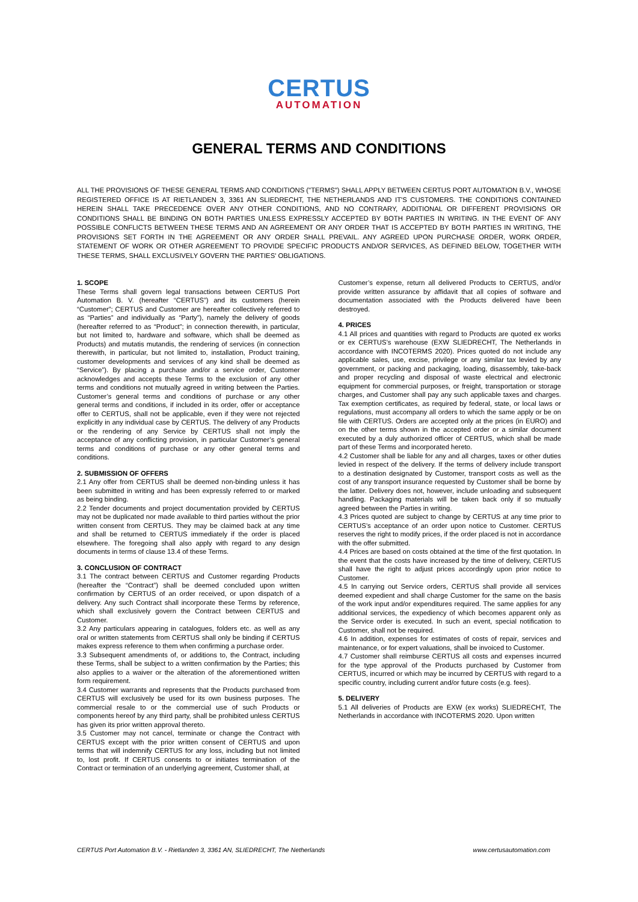CERTUS
AUTOMATION
GENERAL TERMS AND CONDITIONS
ALL THE PROVISIONS OF THESE GENERAL TERMS AND CONDITIONS ("TERMS") SHALL APPLY BETWEEN CERTUS PORT AUTOMATION B.V., WHOSE REGISTERED OFFICE IS AT RIETLANDEN 3, 3361 AN SLIEDRECHT, THE NETHERLANDS AND IT'S CUSTOMERS. THE CONDITIONS CONTAINED HEREIN SHALL TAKE PRECEDENCE OVER ANY OTHER CONDITIONS, AND NO CONTRARY, ADDITIONAL OR DIFFERENT PROVISIONS OR CONDITIONS SHALL BE BINDING ON BOTH PARTIES UNLESS EXPRESSLY ACCEPTED BY BOTH PARTIES IN WRITING. IN THE EVENT OF ANY POSSIBLE CONFLICTS BETWEEN THESE TERMS AND AN AGREEMENT OR ANY ORDER THAT IS ACCEPTED BY BOTH PARTIES IN WRITING, THE PROVISIONS SET FORTH IN THE AGREEMENT OR ANY ORDER SHALL PREVAIL. ANY AGREED UPON PURCHASE ORDER, WORK ORDER, STATEMENT OF WORK OR OTHER AGREEMENT TO PROVIDE SPECIFIC PRODUCTS AND/OR SERVICES, AS DEFINED BELOW, TOGETHER WITH THESE TERMS, SHALL EXCLUSIVELY GOVERN THE PARTIES' OBLIGATIONS.
1. SCOPE
These Terms shall govern legal transactions between CERTUS Port Automation B. V. (hereafter “CERTUS”) and its customers (herein “Customer”; CERTUS and Customer are hereafter collectively referred to as “Parties” and individually as “Party”), namely the delivery of goods (hereafter referred to as “Product”; in connection therewith, in particular, but not limited to, hardware and software, which shall be deemed as Products) and mutatis mutandis, the rendering of services (in connection therewith, in particular, but not limited to, installation, Product training, customer developments and services of any kind shall be deemed as “Service”). By placing a purchase and/or a service order, Customer acknowledges and accepts these Terms to the exclusion of any other terms and conditions not mutually agreed in writing between the Parties. Customer’s general terms and conditions of purchase or any other general terms and conditions, if included in its order, offer or acceptance offer to CERTUS, shall not be applicable, even if they were not rejected explicitly in any individual case by CERTUS. The delivery of any Products or the rendering of any Service by CERTUS shall not imply the acceptance of any conflicting provision, in particular Customer’s general terms and conditions of purchase or any other general terms and conditions.
2. SUBMISSION OF OFFERS
2.1 Any offer from CERTUS shall be deemed non-binding unless it has been submitted in writing and has been expressly referred to or marked as being binding.
2.2 Tender documents and project documentation provided by CERTUS may not be duplicated nor made available to third parties without the prior written consent from CERTUS. They may be claimed back at any time and shall be returned to CERTUS immediately if the order is placed elsewhere. The foregoing shall also apply with regard to any design documents in terms of clause 13.4 of these Terms.
3. CONCLUSION OF CONTRACT
3.1 The contract between CERTUS and Customer regarding Products (hereafter the “Contract”) shall be deemed concluded upon written confirmation by CERTUS of an order received, or upon dispatch of a delivery. Any such Contract shall incorporate these Terms by reference, which shall exclusively govern the Contract between CERTUS and Customer.
3.2 Any particulars appearing in catalogues, folders etc. as well as any oral or written statements from CERTUS shall only be binding if CERTUS makes express reference to them when confirming a purchase order.
3.3 Subsequent amendments of, or additions to, the Contract, including these Terms, shall be subject to a written confirmation by the Parties; this also applies to a waiver or the alteration of the aforementioned written form requirement.
3.4 Customer warrants and represents that the Products purchased from CERTUS will exclusively be used for its own business purposes. The commercial resale to or the commercial use of such Products or components hereof by any third party, shall be prohibited unless CERTUS has given its prior written approval thereto.
3.5 Customer may not cancel, terminate or change the Contract with CERTUS except with the prior written consent of CERTUS and upon terms that will indemnify CERTUS for any loss, including but not limited to, lost profit. If CERTUS consents to or initiates termination of the Contract or termination of an underlying agreement, Customer shall, at
Customer’s expense, return all delivered Products to CERTUS, and/or provide written assurance by affidavit that all copies of software and documentation associated with the Products delivered have been destroyed.
4. PRICES
4.1 All prices and quantities with regard to Products are quoted ex works or ex CERTUS’s warehouse (EXW SLIEDRECHT, The Netherlands in accordance with INCOTERMS 2020). Prices quoted do not include any applicable sales, use, excise, privilege or any similar tax levied by any government, or packing and packaging, loading, disassembly, take-back and proper recycling and disposal of waste electrical and electronic equipment for commercial purposes, or freight, transportation or storage charges, and Customer shall pay any such applicable taxes and charges. Tax exemption certificates, as required by federal, state, or local laws or regulations, must accompany all orders to which the same apply or be on file with CERTUS. Orders are accepted only at the prices (in EURO) and on the other terms shown in the accepted order or a similar document executed by a duly authorized officer of CERTUS, which shall be made part of these Terms and incorporated hereto.
4.2 Customer shall be liable for any and all charges, taxes or other duties levied in respect of the delivery. If the terms of delivery include transport to a destination designated by Customer, transport costs as well as the cost of any transport insurance requested by Customer shall be borne by the latter. Delivery does not, however, include unloading and subsequent handling. Packaging materials will be taken back only if so mutually agreed between the Parties in writing.
4.3 Prices quoted are subject to change by CERTUS at any time prior to CERTUS’s acceptance of an order upon notice to Customer. CERTUS reserves the right to modify prices, if the order placed is not in accordance with the offer submitted.
4.4 Prices are based on costs obtained at the time of the first quotation. In the event that the costs have increased by the time of delivery, CERTUS shall have the right to adjust prices accordingly upon prior notice to Customer.
4.5 In carrying out Service orders, CERTUS shall provide all services deemed expedient and shall charge Customer for the same on the basis of the work input and/or expenditures required. The same applies for any additional services, the expediency of which becomes apparent only as the Service order is executed. In such an event, special notification to Customer, shall not be required.
4.6 In addition, expenses for estimates of costs of repair, services and maintenance, or for expert valuations, shall be invoiced to Customer.
4.7 Customer shall reimburse CERTUS all costs and expenses incurred for the type approval of the Products purchased by Customer from CERTUS, incurred or which may be incurred by CERTUS with regard to a specific country, including current and/or future costs (e.g. fees).
5. DELIVERY
5.1 All deliveries of Products are EXW (ex works) SLIEDRECHT, The Netherlands in accordance with INCOTERMS 2020. Upon written
CERTUS Port Automation B.V. - Rietlanden 3, 3361 AN, SLIEDRECHT, The Netherlands www.certusautomation.com